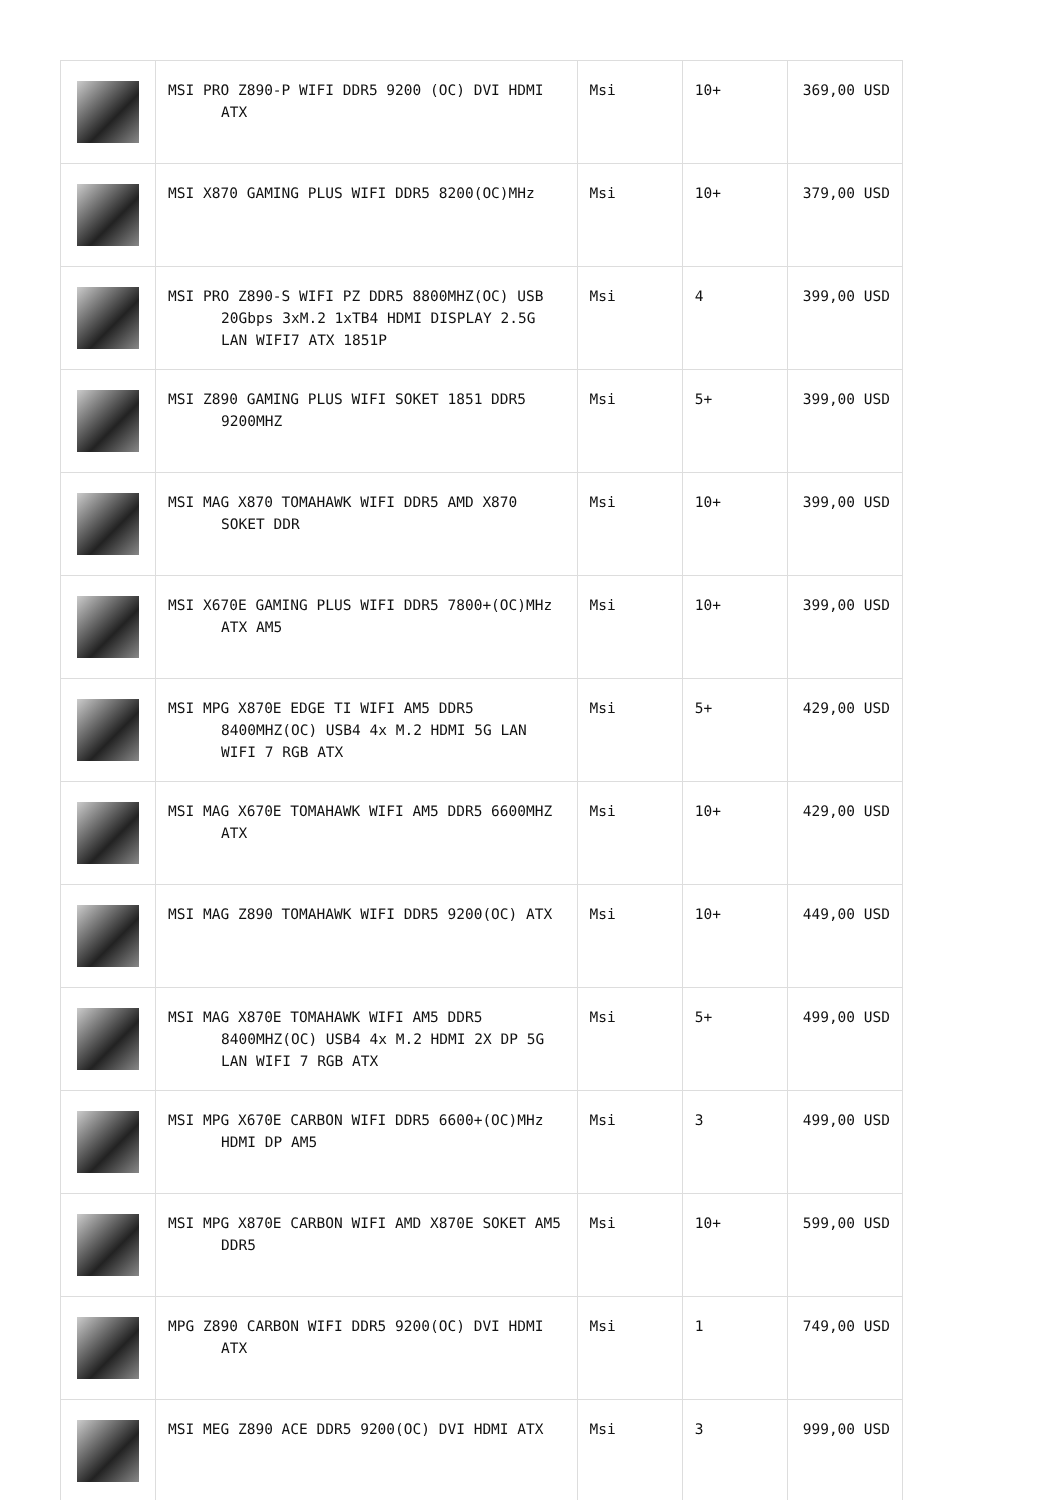| | MSI PRO Z890-P WIFI DDR5 9200 (OC) DVI HDMI ATX | Msi | 10+ | 369,00 USD |
| | MSI X870 GAMING PLUS WIFI DDR5 8200(OC)MHz | Msi | 10+ | 379,00 USD |
| | MSI PRO Z890-S WIFI PZ DDR5 8800MHZ(OC) USB 20Gbps 3xM.2 1xTB4 HDMI DISPLAY 2.5G LAN WIFI7 ATX 1851P | Msi | 4 | 399,00 USD |
| | MSI Z890 GAMING PLUS WIFI SOKET 1851 DDR5 9200MHZ | Msi | 5+ | 399,00 USD |
| | MSI MAG X870 TOMAHAWK WIFI DDR5 AMD X870 SOKET DDR | Msi | 10+ | 399,00 USD |
| | MSI X670E GAMING PLUS WIFI DDR5 7800+(OC)MHz ATX AM5 | Msi | 10+ | 399,00 USD |
| | MSI MPG X870E EDGE TI WIFI AM5 DDR5 8400MHZ(OC) USB4 4x M.2 HDMI 5G LAN WIFI 7 RGB ATX | Msi | 5+ | 429,00 USD |
| | MSI MAG X670E TOMAHAWK WIFI AM5 DDR5 6600MHZ ATX | Msi | 10+ | 429,00 USD |
| | MSI MAG Z890 TOMAHAWK WIFI DDR5 9200(OC) ATX | Msi | 10+ | 449,00 USD |
| | MSI MAG X870E TOMAHAWK WIFI AM5 DDR5 8400MHZ(OC) USB4 4x M.2 HDMI 2X DP 5G LAN WIFI 7 RGB ATX | Msi | 5+ | 499,00 USD |
| | MSI MPG X670E CARBON WIFI DDR5 6600+(OC)MHz HDMI DP AM5 | Msi | 3 | 499,00 USD |
| | MSI MPG X870E CARBON WIFI AMD X870E SOKET AM5 DDR5 | Msi | 10+ | 599,00 USD |
| | MPG Z890 CARBON WIFI DDR5 9200(OC) DVI HDMI ATX | Msi | 1 | 749,00 USD |
| | MSI MEG Z890 ACE DDR5 9200(OC) DVI HDMI ATX | Msi | 3 | 999,00 USD |